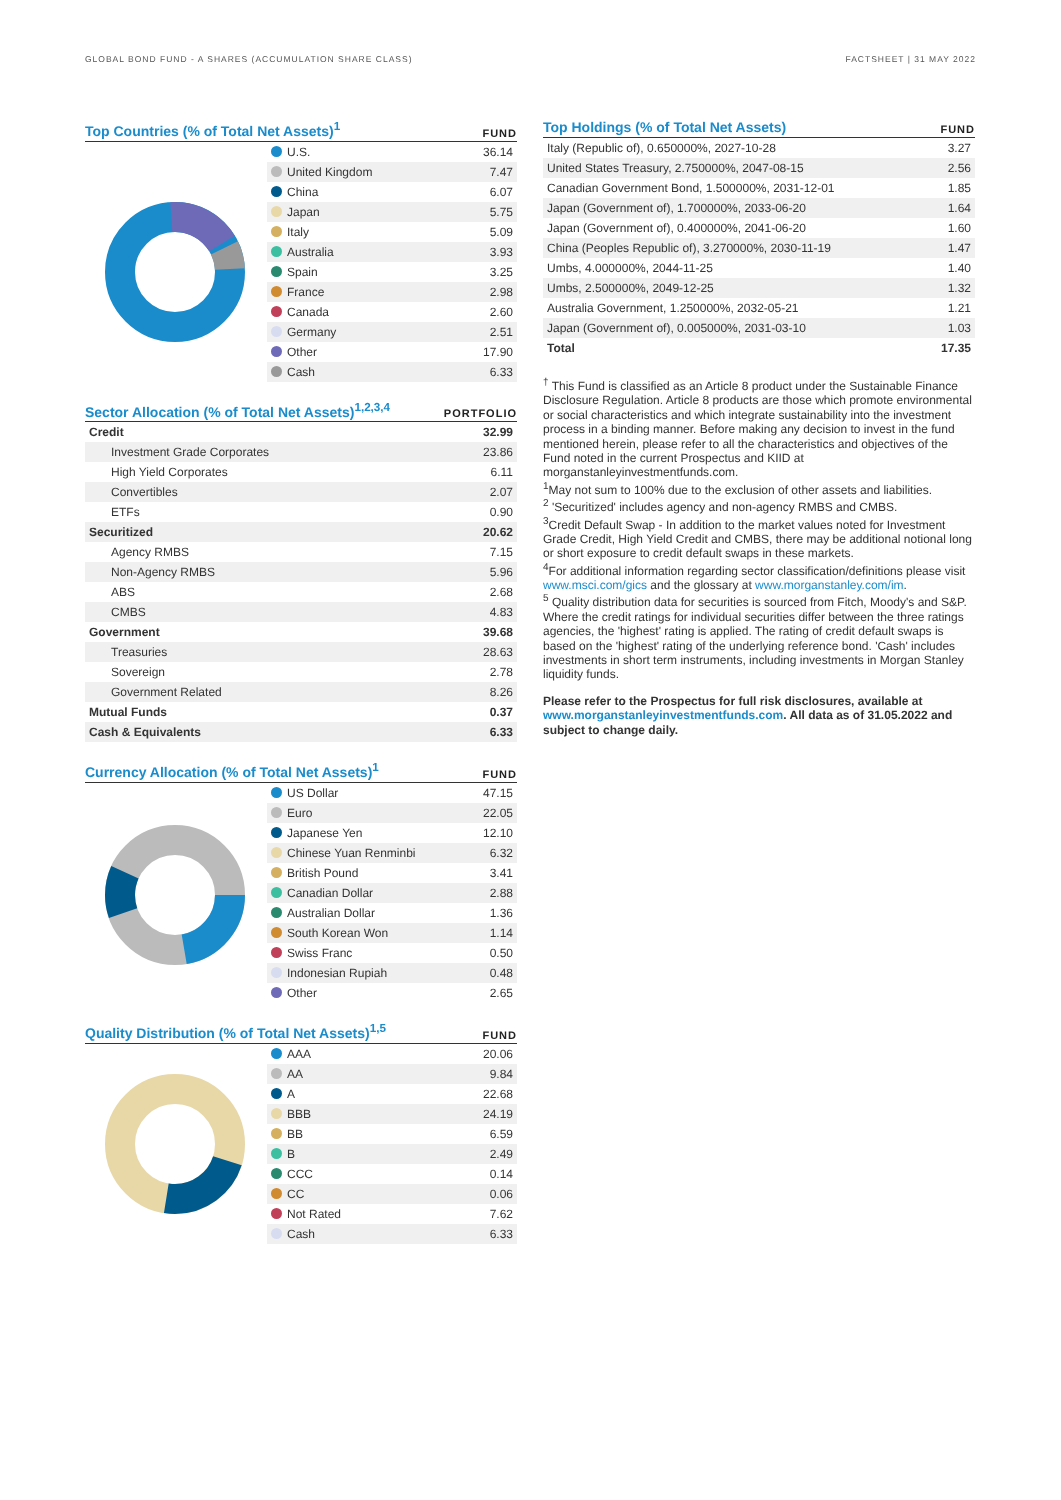GLOBAL BOND FUND - A SHARES (ACCUMULATION SHARE CLASS) FACTSHEET | 31 MAY 2022
Top Countries (% of Total Net Assets)<sup>1</sup>
FUND
| U.S. | 36.14 |
| United Kingdom | 7.47 |
| China | 6.07 |
| Japan | 5.75 |
| Italy | 5.09 |
| Australia | 3.93 |
| Spain | 3.25 |
| France | 2.98 |
| Canada | 2.60 |
| Germany | 2.51 |
| Other | 17.90 |
| Cash | 6.33 |
Sector Allocation (% of Total Net Assets)<sup>1,2,3,4</sup>
PORTFOLIO
| Credit | 32.99 |
| Investment Grade Corporates | 23.86 |
| High Yield Corporates | 6.11 |
| Convertibles | 2.07 |
| ETFs | 0.90 |
| Securitized | 20.62 |
| Agency RMBS | 7.15 |
| Non-Agency RMBS | 5.96 |
| ABS | 2.68 |
| CMBS | 4.83 |
| Government | 39.68 |
| Treasuries | 28.63 |
| Sovereign | 2.78 |
| Government Related | 8.26 |
| Mutual Funds | 0.37 |
| Cash & Equivalents | 6.33 |
Currency Allocation (% of Total Net Assets)<sup>1</sup>
FUND
| US Dollar | 47.15 |
| Euro | 22.05 |
| Japanese Yen | 12.10 |
| Chinese Yuan Renminbi | 6.32 |
| British Pound | 3.41 |
| Canadian Dollar | 2.88 |
| Australian Dollar | 1.36 |
| South Korean Won | 1.14 |
| Swiss Franc | 0.50 |
| Indonesian Rupiah | 0.48 |
| Other | 2.65 |
Quality Distribution (% of Total Net Assets)<sup>1,5</sup>
FUND
| AAA | 20.06 |
| AA | 9.84 |
| A | 22.68 |
| BBB | 24.19 |
| BB | 6.59 |
| B | 2.49 |
| CCC | 0.14 |
| CC | 0.06 |
| Not Rated | 7.62 |
| Cash | 6.33 |
Top Holdings (% of Total Net Assets)
FUND
| Italy (Republic of), 0.650000%, 2027-10-28 | 3.27 |
| United States Treasury, 2.750000%, 2047-08-15 | 2.56 |
| Canadian Government Bond, 1.500000%, 2031-12-01 | 1.85 |
| Japan (Government of), 1.700000%, 2033-06-20 | 1.64 |
| Japan (Government of), 0.400000%, 2041-06-20 | 1.60 |
| China (Peoples Republic of), 3.270000%, 2030-11-19 | 1.47 |
| Umbs, 4.000000%, 2044-11-25 | 1.40 |
| Umbs, 2.500000%, 2049-12-25 | 1.32 |
| Australia Government, 1.250000%, 2032-05-21 | 1.21 |
| Japan (Government of), 0.005000%, 2031-03-10 | 1.03 |
| Total | 17.35 |
<sup>†</sup> This Fund is classified as an Article 8 product under the Sustainable Finance Disclosure Regulation. Article 8 products are those which promote environmental or social characteristics and which integrate sustainability into the investment process in a binding manner. Before making any decision to invest in the fund mentioned herein, please refer to all the characteristics and objectives of the Fund noted in the current Prospectus and KIID at morganstanleyinvestmentfunds.com.
<sup>1</sup> May not sum to 100% due to the exclusion of other assets and liabilities.
<sup>2</sup> 'Securitized' includes agency and non-agency RMBS and CMBS.
<sup>3</sup> Credit Default Swap - In addition to the market values noted for Investment Grade Credit, High Yield Credit and CMBS, there may be additional notional long or short exposure to credit default swaps in these markets.
<sup>4</sup> For additional information regarding sector classification/definitions please visit www.msci.com/gics and the glossary at www.morganstanley.com/im.
<sup>5</sup> Quality distribution data for securities is sourced from Fitch, Moody's and S&P. Where the credit ratings for individual securities differ between the three ratings agencies, the 'highest' rating is applied. The rating of credit default swaps is based on the 'highest' rating of the underlying reference bond. 'Cash' includes investments in short term instruments, including investments in Morgan Stanley liquidity funds.
Please refer to the Prospectus for full risk disclosures, available at www.morganstanleyinvestmentfunds.com. All data as of 31.05.2022 and subject to change daily.